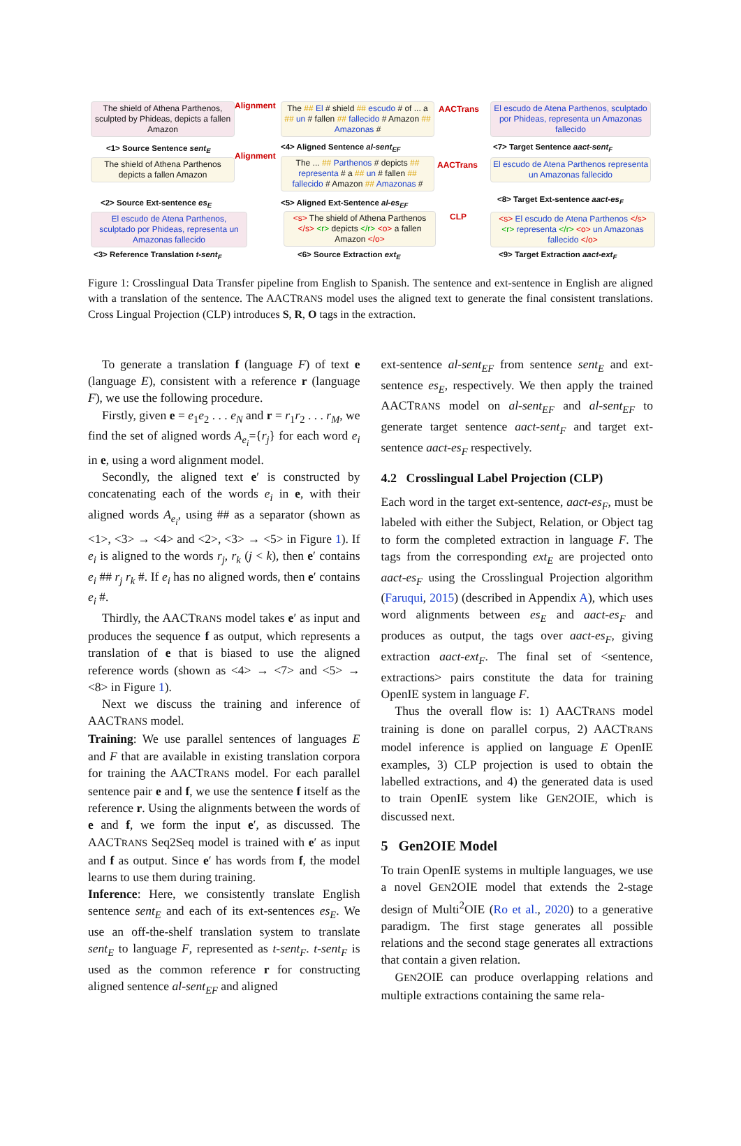The shield of Athena Parthenos, sculpted by Phideas, depicts a fallen Amazon
<1> Source Sentence sent<sub>E</sub>
The shield of Athena Parthenos depicts a fallen Amazon
<2> Source Ext-sentence es<sub>E</sub>
El escudo de Atena Parthenos, sculptado por Phideas, representa un Amazonas fallecido
<3> Reference Translation t-sent<sub>F</sub>
Alignment
Alignment
The ## El # shield ## escudo # of ... a ## un # fallen ## fallecido # Amazon ## Amazonas #
<4> Aligned Sentence al-sent<sub>EF</sub>
The ... ## Parthenos # depicts ## representa # a ## un # fallen ## fallecido # Amazon ## Amazonas #
<5> Aligned Ext-Sentence al-es<sub>EF</sub>
<s> The shield of Athena Parthenos </s> <r> depicts </r> <o> a fallen Amazon </o>
<6> Source Extraction ext<sub>E</sub>
AACTrans
AACTrans
CLP
El escudo de Atena Parthenos, sculptado por Phideas, representa un Amazonas fallecido
<7> Target Sentence aact-sent<sub>F</sub>
El escudo de Atena Parthenos representa un Amazonas fallecido
<8> Target Ext-sentence aact-es<sub>F</sub>
<s> El escudo de Atena Parthenos </s> <r> representa </r> <o> un Amazonas fallecido </o>
<9> Target Extraction aact-ext<sub>F</sub>
Figure 1: Crosslingual Data Transfer pipeline from English to Spanish. The sentence and ext-sentence in English are aligned with a translation of the sentence. The AACTRANS model uses the aligned text to generate the final consistent translations. Cross Lingual Projection (CLP) introduces S, R, O tags in the extraction.
To generate a translation f (language F) of text e (language E), consistent with a reference r (language F), we use the following procedure.
Firstly, given e = e<sub>1</sub>e<sub>2</sub> . . . e<sub>N</sub> and r = r<sub>1</sub>r<sub>2</sub> . . . r<sub>M</sub>, we find the set of aligned words A<sub>e<sub>i</sub></sub>={r<sub>j</sub>} for each word e<sub>i</sub> in e, using a word alignment model.
Secondly, the aligned text e′ is constructed by concatenating each of the words e<sub>i</sub> in e, with their aligned words A<sub>e<sub>i</sub></sub>, using ## as a separator (shown as <1>, <3> → <4> and <2>, <3> → <5> in Figure 1). If e<sub>i</sub> is aligned to the words r<sub>j</sub>, r<sub>k</sub> (j < k), then e′ contains e<sub>i</sub> ## r<sub>j</sub> r<sub>k</sub> #. If e<sub>i</sub> has no aligned words, then e′ contains e<sub>i</sub> #.
Thirdly, the AACTRANS model takes e′ as input and produces the sequence f as output, which represents a translation of e that is biased to use the aligned reference words (shown as <4> → <7> and <5> → <8> in Figure 1).
Next we discuss the training and inference of AACTRANS model.
Training: We use parallel sentences of languages E and F that are available in existing translation corpora for training the AACTRANS model. For each parallel sentence pair e and f, we use the sentence f itself as the reference r. Using the alignments between the words of e and f, we form the input e′, as discussed. The AACTRANS Seq2Seq model is trained with e′ as input and f as output. Since e′ has words from f, the model learns to use them during training.
Inference: Here, we consistently translate English sentence sent<sub>E</sub> and each of its ext-sentences es<sub>E</sub>. We use an off-the-shelf translation system to translate sent<sub>E</sub> to language F, represented as t-sent<sub>F</sub>. t-sent<sub>F</sub> is used as the common reference r for constructing aligned sentence al-sent<sub>EF</sub> and aligned
ext-sentence al-sent<sub>EF</sub> from sentence sent<sub>E</sub> and ext-sentence es<sub>E</sub>, respectively. We then apply the trained AACTRANS model on al-sent<sub>EF</sub> and al-sent<sub>EF</sub> to generate target sentence aact-sent<sub>F</sub> and target ext-sentence aact-es<sub>F</sub> respectively.
4.2 Crosslingual Label Projection (CLP)
Each word in the target ext-sentence, aact-es<sub>F</sub>, must be labeled with either the Subject, Relation, or Object tag to form the completed extraction in language F. The tags from the corresponding ext<sub>E</sub> are projected onto aact-es<sub>F</sub> using the Crosslingual Projection algorithm (Faruqui, 2015) (described in Appendix A), which uses word alignments between es<sub>E</sub> and aact-es<sub>F</sub> and produces as output, the tags over aact-es<sub>F</sub>, giving extraction aact-ext<sub>F</sub>. The final set of <sentence, extractions> pairs constitute the data for training OpenIE system in language F.
Thus the overall flow is: 1) AACTRANS model training is done on parallel corpus, 2) AACTRANS model inference is applied on language E OpenIE examples, 3) CLP projection is used to obtain the labelled extractions, and 4) the generated data is used to train OpenIE system like GEN2OIE, which is discussed next.
5 Gen2OIE Model
To train OpenIE systems in multiple languages, we use a novel GEN2OIE model that extends the 2-stage design of Multi<sup>2</sup>OIE (Ro et al., 2020) to a generative paradigm. The first stage generates all possible relations and the second stage generates all extractions that contain a given relation.
GEN2OIE can produce overlapping relations and multiple extractions containing the same rela-